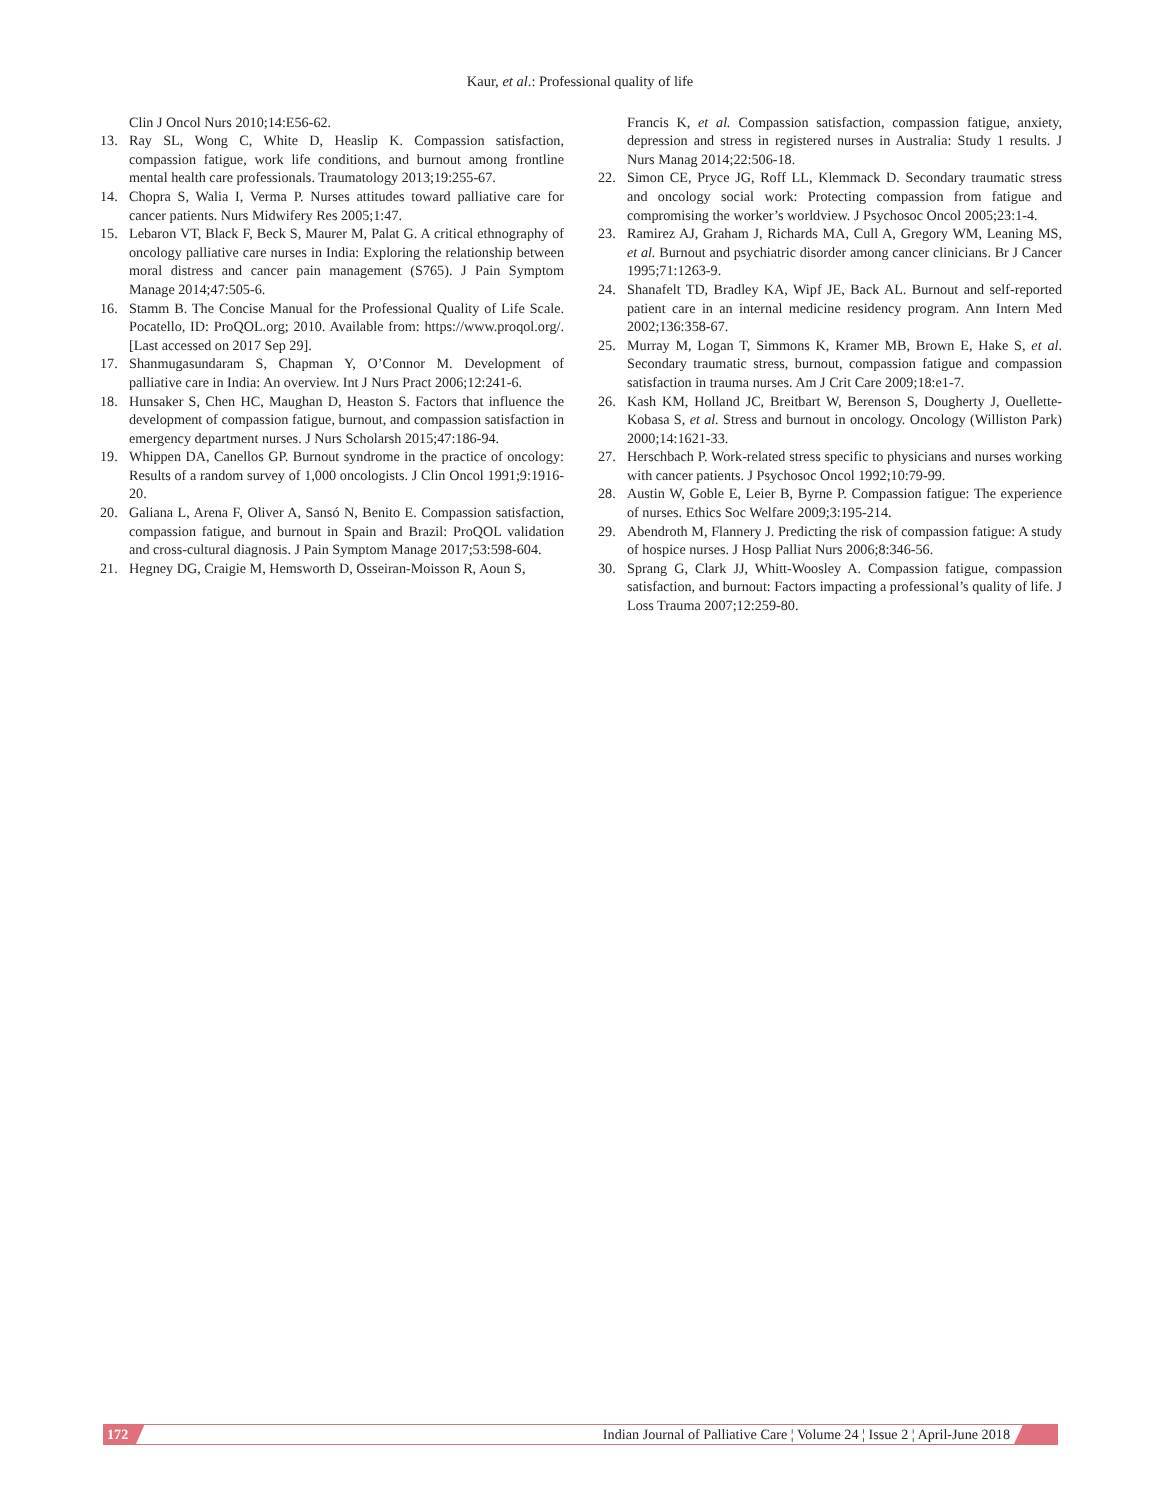Kaur, et al.: Professional quality of life
Clin J Oncol Nurs 2010;14:E56-62.
13. Ray SL, Wong C, White D, Heaslip K. Compassion satisfaction, compassion fatigue, work life conditions, and burnout among frontline mental health care professionals. Traumatology 2013;19:255-67.
14. Chopra S, Walia I, Verma P. Nurses attitudes toward palliative care for cancer patients. Nurs Midwifery Res 2005;1:47.
15. Lebaron VT, Black F, Beck S, Maurer M, Palat G. A critical ethnography of oncology palliative care nurses in India: Exploring the relationship between moral distress and cancer pain management (S765). J Pain Symptom Manage 2014;47:505-6.
16. Stamm B. The Concise Manual for the Professional Quality of Life Scale. Pocatello, ID: ProQOL.org; 2010. Available from: https://www.proqol.org/. [Last accessed on 2017 Sep 29].
17. Shanmugasundaram S, Chapman Y, O’Connor M. Development of palliative care in India: An overview. Int J Nurs Pract 2006;12:241-6.
18. Hunsaker S, Chen HC, Maughan D, Heaston S. Factors that influence the development of compassion fatigue, burnout, and compassion satisfaction in emergency department nurses. J Nurs Scholarsh 2015;47:186-94.
19. Whippen DA, Canellos GP. Burnout syndrome in the practice of oncology: Results of a random survey of 1,000 oncologists. J Clin Oncol 1991;9:1916-20.
20. Galiana L, Arena F, Oliver A, Sansó N, Benito E. Compassion satisfaction, compassion fatigue, and burnout in Spain and Brazil: ProQOL validation and cross-cultural diagnosis. J Pain Symptom Manage 2017;53:598-604.
21. Hegney DG, Craigie M, Hemsworth D, Osseiran-Moisson R, Aoun S,
Francis K, et al. Compassion satisfaction, compassion fatigue, anxiety, depression and stress in registered nurses in Australia: Study 1 results. J Nurs Manag 2014;22:506-18.
22. Simon CE, Pryce JG, Roff LL, Klemmack D. Secondary traumatic stress and oncology social work: Protecting compassion from fatigue and compromising the worker’s worldview. J Psychosoc Oncol 2005;23:1-4.
23. Ramirez AJ, Graham J, Richards MA, Cull A, Gregory WM, Leaning MS, et al. Burnout and psychiatric disorder among cancer clinicians. Br J Cancer 1995;71:1263-9.
24. Shanafelt TD, Bradley KA, Wipf JE, Back AL. Burnout and self-reported patient care in an internal medicine residency program. Ann Intern Med 2002;136:358-67.
25. Murray M, Logan T, Simmons K, Kramer MB, Brown E, Hake S, et al. Secondary traumatic stress, burnout, compassion fatigue and compassion satisfaction in trauma nurses. Am J Crit Care 2009;18:e1-7.
26. Kash KM, Holland JC, Breitbart W, Berenson S, Dougherty J, Ouellette-Kobasa S, et al. Stress and burnout in oncology. Oncology (Williston Park) 2000;14:1621-33.
27. Herschbach P. Work-related stress specific to physicians and nurses working with cancer patients. J Psychosoc Oncol 1992;10:79-99.
28. Austin W, Goble E, Leier B, Byrne P. Compassion fatigue: The experience of nurses. Ethics Soc Welfare 2009;3:195-214.
29. Abendroth M, Flannery J. Predicting the risk of compassion fatigue: A study of hospice nurses. J Hosp Palliat Nurs 2006;8:346-56.
30. Sprang G, Clark JJ, Whitt-Woosley A. Compassion fatigue, compassion satisfaction, and burnout: Factors impacting a professional’s quality of life. J Loss Trauma 2007;12:259-80.
172 Indian Journal of Palliative Care ¦ Volume 24 ¦ Issue 2 ¦ April-June 2018